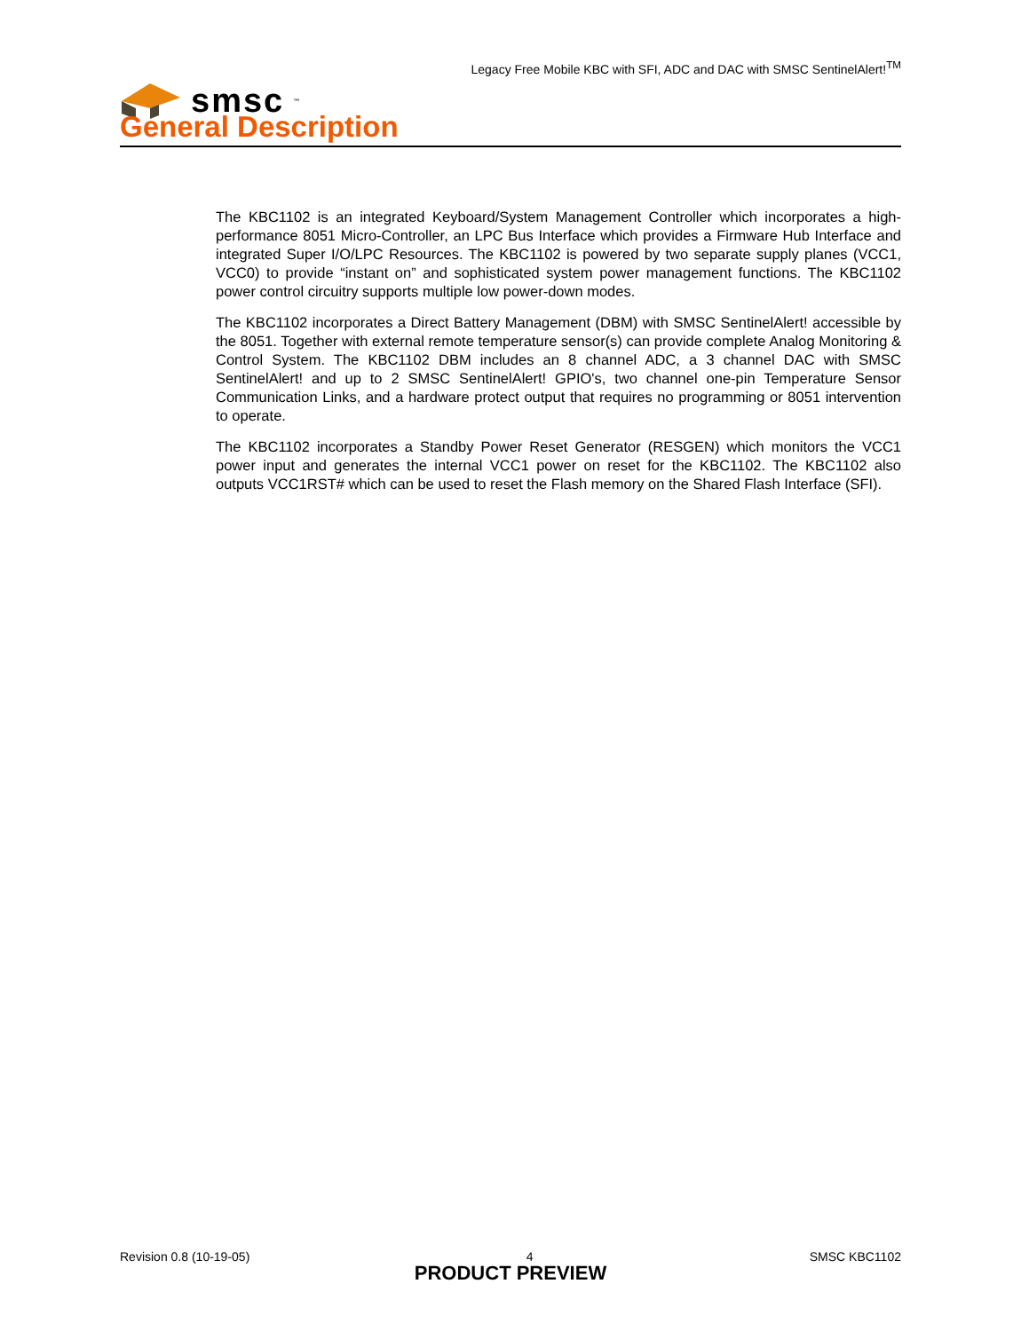Legacy Free Mobile KBC with SFI, ADC and DAC with SMSC SentinelAlert!<sup>TM</sup>
smsc<sup>™</sup>
General Description
The KBC1102 is an integrated Keyboard/System Management Controller which incorporates a high-performance 8051 Micro-Controller, an LPC Bus Interface which provides a Firmware Hub Interface and integrated Super I/O/LPC Resources. The KBC1102 is powered by two separate supply planes (VCC1, VCC0) to provide “instant on” and sophisticated system power management functions. The KBC1102 power control circuitry supports multiple low power-down modes.
The KBC1102 incorporates a Direct Battery Management (DBM) with SMSC SentinelAlert! accessible by the 8051. Together with external remote temperature sensor(s) can provide complete Analog Monitoring & Control System. The KBC1102 DBM includes an 8 channel ADC, a 3 channel DAC with SMSC SentinelAlert! and up to 2 SMSC SentinelAlert! GPIO's, two channel one-pin Temperature Sensor Communication Links, and a hardware protect output that requires no programming or 8051 intervention to operate.
The KBC1102 incorporates a Standby Power Reset Generator (RESGEN) which monitors the VCC1 power input and generates the internal VCC1 power on reset for the KBC1102. The KBC1102 also outputs VCC1RST# which can be used to reset the Flash memory on the Shared Flash Interface (SFI).
Revision 0.8 (10-19-05) 4 SMSC KBC1102
PRODUCT PREVIEW